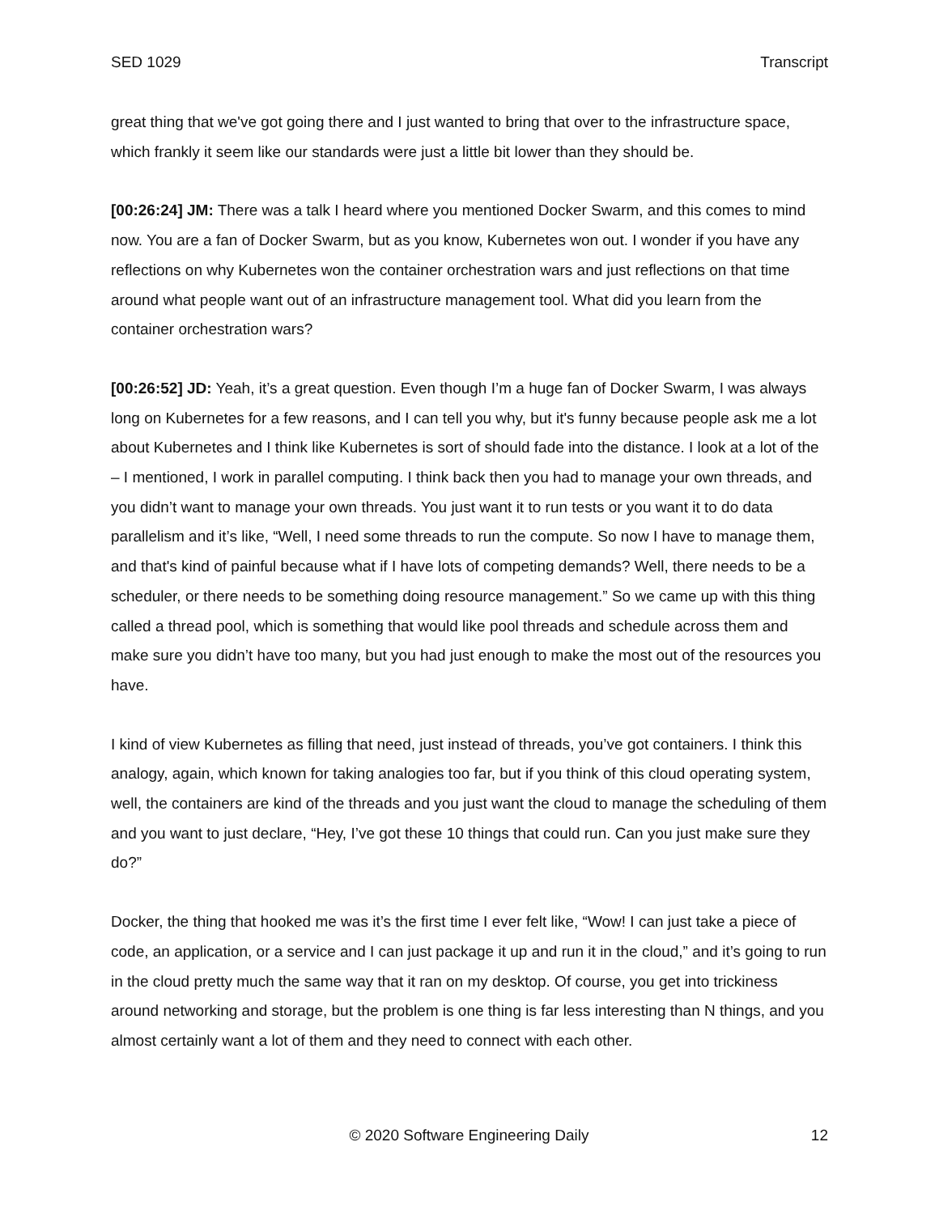SED 1029 Transcript
great thing that we've got going there and I just wanted to bring that over to the infrastructure space, which frankly it seem like our standards were just a little bit lower than they should be.
[00:26:24] JM: There was a talk I heard where you mentioned Docker Swarm, and this comes to mind now. You are a fan of Docker Swarm, but as you know, Kubernetes won out. I wonder if you have any reflections on why Kubernetes won the container orchestration wars and just reflections on that time around what people want out of an infrastructure management tool. What did you learn from the container orchestration wars?
[00:26:52] JD: Yeah, it’s a great question. Even though I’m a huge fan of Docker Swarm, I was always long on Kubernetes for a few reasons, and I can tell you why, but it's funny because people ask me a lot about Kubernetes and I think like Kubernetes is sort of should fade into the distance. I look at a lot of the – I mentioned, I work in parallel computing. I think back then you had to manage your own threads, and you didn’t want to manage your own threads. You just want it to run tests or you want it to do data parallelism and it’s like, “Well, I need some threads to run the compute. So now I have to manage them, and that's kind of painful because what if I have lots of competing demands? Well, there needs to be a scheduler, or there needs to be something doing resource management.” So we came up with this thing called a thread pool, which is something that would like pool threads and schedule across them and make sure you didn’t have too many, but you had just enough to make the most out of the resources you have.
I kind of view Kubernetes as filling that need, just instead of threads, you’ve got containers. I think this analogy, again, which known for taking analogies too far, but if you think of this cloud operating system, well, the containers are kind of the threads and you just want the cloud to manage the scheduling of them and you want to just declare, “Hey, I’ve got these 10 things that could run. Can you just make sure they do?”
Docker, the thing that hooked me was it’s the first time I ever felt like, “Wow! I can just take a piece of code, an application, or a service and I can just package it up and run it in the cloud,” and it’s going to run in the cloud pretty much the same way that it ran on my desktop. Of course, you get into trickiness around networking and storage, but the problem is one thing is far less interesting than N things, and you almost certainly want a lot of them and they need to connect with each other.
© 2020 Software Engineering Daily 12